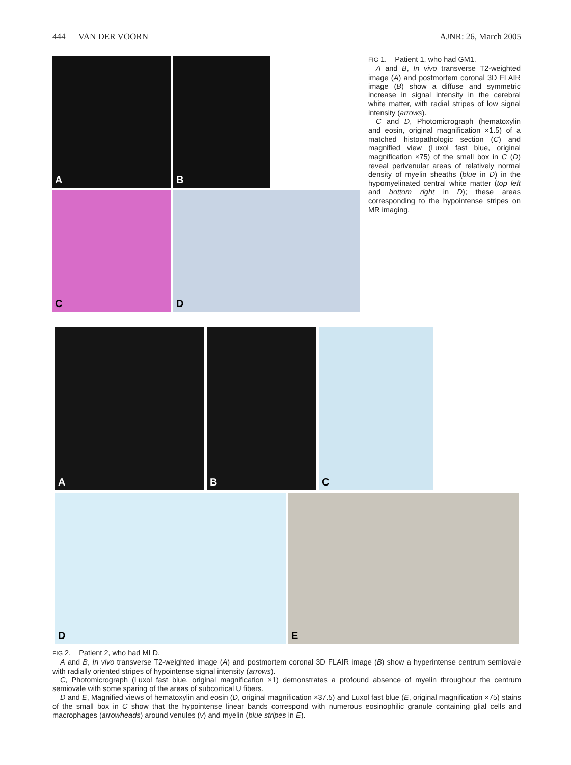444 VAN DER VOORN AJNR: 26, March 2005
A
B
C
D
FIG 1. Patient 1, who had GM1.
A and B, In vivo transverse T2-weighted image (A) and postmortem coronal 3D FLAIR image (B) show a diffuse and symmetric increase in signal intensity in the cerebral white matter, with radial stripes of low signal intensity (arrows).
C and D, Photomicrograph (hematoxylin and eosin, original magnification ×1.5) of a matched histopathologic section (C) and magnified view (Luxol fast blue, original magnification ×75) of the small box in C (D) reveal perivenular areas of relatively normal density of myelin sheaths (blue in D) in the hypomyelinated central white matter (top left and bottom right in D); these areas corresponding to the hypointense stripes on MR imaging.
A
B
C
D
E
FIG 2. Patient 2, who had MLD.
A and B, In vivo transverse T2-weighted image (A) and postmortem coronal 3D FLAIR image (B) show a hyperintense centrum semiovale with radially oriented stripes of hypointense signal intensity (arrows).
C, Photomicrograph (Luxol fast blue, original magnification ×1) demonstrates a profound absence of myelin throughout the centrum semiovale with some sparing of the areas of subcortical U fibers.
D and E, Magnified views of hematoxylin and eosin (D, original magnification ×37.5) and Luxol fast blue (E, original magnification ×75) stains of the small box in C show that the hypointense linear bands correspond with numerous eosinophilic granule containing glial cells and macrophages (arrowheads) around venules (v) and myelin (blue stripes in E).